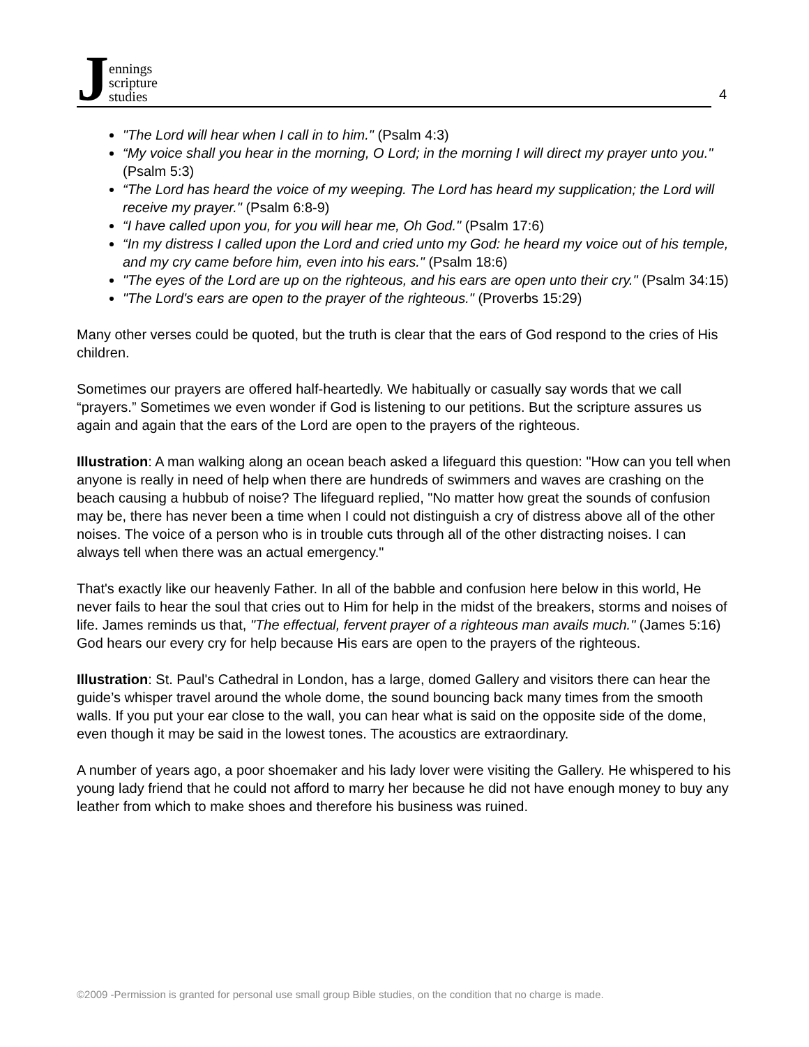Jennings
scripture
studies
4
"The Lord will hear when I call in to him." (Psalm 4:3)
“My voice shall you hear in the morning, O Lord; in the morning I will direct my prayer unto you." (Psalm 5:3)
“The Lord has heard the voice of my weeping. The Lord has heard my supplication; the Lord will receive my prayer." (Psalm 6:8-9)
“I have called upon you, for you will hear me, Oh God." (Psalm 17:6)
“In my distress I called upon the Lord and cried unto my God: he heard my voice out of his temple, and my cry came before him, even into his ears." (Psalm 18:6)
"The eyes of the Lord are up on the righteous, and his ears are open unto their cry." (Psalm 34:15)
"The Lord's ears are open to the prayer of the righteous." (Proverbs 15:29)
Many other verses could be quoted, but the truth is clear that the ears of God respond to the cries of His children.
Sometimes our prayers are offered half-heartedly. We habitually or casually say words that we call “prayers.” Sometimes we even wonder if God is listening to our petitions. But the scripture assures us again and again that the ears of the Lord are open to the prayers of the righteous.
Illustration: A man walking along an ocean beach asked a lifeguard this question: "How can you tell when anyone is really in need of help when there are hundreds of swimmers and waves are crashing on the beach causing a hubbub of noise? The lifeguard replied, "No matter how great the sounds of confusion may be, there has never been a time when I could not distinguish a cry of distress above all of the other noises. The voice of a person who is in trouble cuts through all of the other distracting noises. I can always tell when there was an actual emergency."
That's exactly like our heavenly Father. In all of the babble and confusion here below in this world, He never fails to hear the soul that cries out to Him for help in the midst of the breakers, storms and noises of life. James reminds us that, "The effectual, fervent prayer of a righteous man avails much." (James 5:16) God hears our every cry for help because His ears are open to the prayers of the righteous.
Illustration: St. Paul's Cathedral in London, has a large, domed Gallery and visitors there can hear the guide’s whisper travel around the whole dome, the sound bouncing back many times from the smooth walls. If you put your ear close to the wall, you can hear what is said on the opposite side of the dome, even though it may be said in the lowest tones. The acoustics are extraordinary.
A number of years ago, a poor shoemaker and his lady lover were visiting the Gallery. He whispered to his young lady friend that he could not afford to marry her because he did not have enough money to buy any leather from which to make shoes and therefore his business was ruined.
©2009 -Permission is granted for personal use small group Bible studies, on the condition that no charge is made.